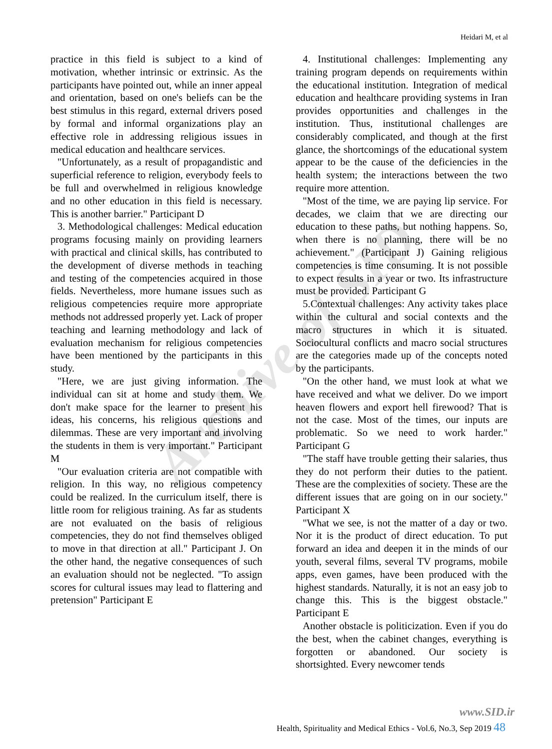Archive of SID
Heidari M, et al
practice in this field is subject to a kind of motivation, whether intrinsic or extrinsic. As the participants have pointed out, while an inner appeal and orientation, based on one's beliefs can be the best stimulus in this regard, external drivers posed by formal and informal organizations play an effective role in addressing religious issues in medical education and healthcare services.
"Unfortunately, as a result of propagandistic and superficial reference to religion, everybody feels to be full and overwhelmed in religious knowledge and no other education in this field is necessary. This is another barrier." Participant D
3. Methodological challenges: Medical education programs focusing mainly on providing learners with practical and clinical skills, has contributed to the development of diverse methods in teaching and testing of the competencies acquired in those fields. Nevertheless, more humane issues such as religious competencies require more appropriate methods not addressed properly yet. Lack of proper teaching and learning methodology and lack of evaluation mechanism for religious competencies have been mentioned by the participants in this study.
"Here, we are just giving information. The individual can sit at home and study them. We don't make space for the learner to present his ideas, his concerns, his religious questions and dilemmas. These are very important and involving the students in them is very important." Participant M
"Our evaluation criteria are not compatible with religion. In this way, no religious competency could be realized. In the curriculum itself, there is little room for religious training. As far as students are not evaluated on the basis of religious competencies, they do not find themselves obliged to move in that direction at all." Participant J. On the other hand, the negative consequences of such an evaluation should not be neglected. "To assign scores for cultural issues may lead to flattering and pretension" Participant E
4. Institutional challenges: Implementing any training program depends on requirements within the educational institution. Integration of medical education and healthcare providing systems in Iran provides opportunities and challenges in the institution. Thus, institutional challenges are considerably complicated, and though at the first glance, the shortcomings of the educational system appear to be the cause of the deficiencies in the health system; the interactions between the two require more attention.
"Most of the time, we are paying lip service. For decades, we claim that we are directing our education to these paths, but nothing happens. So, when there is no planning, there will be no achievement." (Participant J) Gaining religious competencies is time consuming. It is not possible to expect results in a year or two. Its infrastructure must be provided. Participant G
5.Contextual challenges: Any activity takes place within the cultural and social contexts and the macro structures in which it is situated. Sociocultural conflicts and macro social structures are the categories made up of the concepts noted by the participants.
"On the other hand, we must look at what we have received and what we deliver. Do we import heaven flowers and export hell firewood? That is not the case. Most of the times, our inputs are problematic. So we need to work harder." Participant G
"The staff have trouble getting their salaries, thus they do not perform their duties to the patient. These are the complexities of society. These are the different issues that are going on in our society." Participant X
"What we see, is not the matter of a day or two. Nor it is the product of direct education. To put forward an idea and deepen it in the minds of our youth, several films, several TV programs, mobile apps, even games, have been produced with the highest standards. Naturally, it is not an easy job to change this. This is the biggest obstacle." Participant E
Another obstacle is politicization. Even if you do the best, when the cabinet changes, everything is forgotten or abandoned. Our society is shortsighted. Every newcomer tends
www.SID.ir
Health, Spirituality and Medical Ethics - Vol.6, No.3, Sep 2019 48